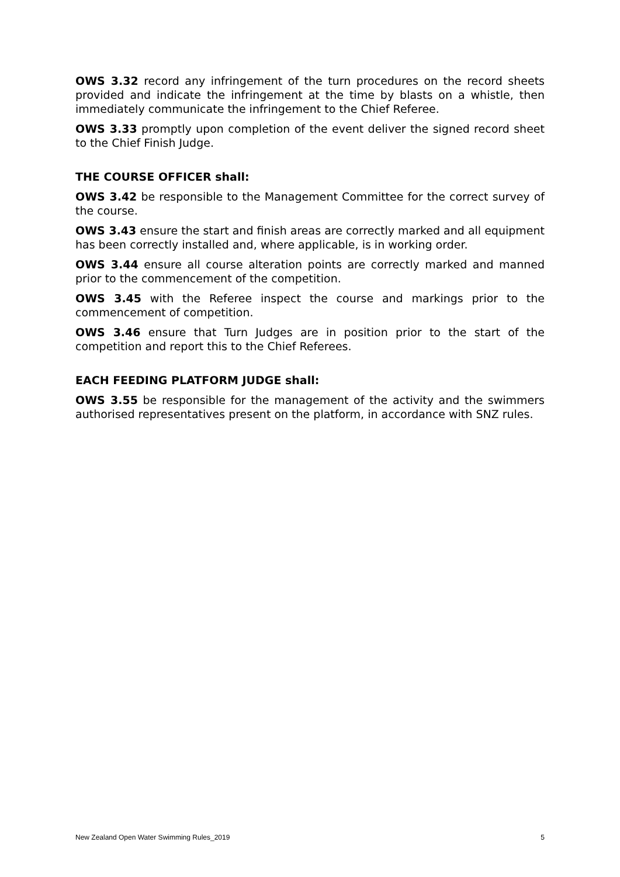OWS 3.32 record any infringement of the turn procedures on the record sheets provided and indicate the infringement at the time by blasts on a whistle, then immediately communicate the infringement to the Chief Referee.
OWS 3.33 promptly upon completion of the event deliver the signed record sheet to the Chief Finish Judge.
THE COURSE OFFICER shall:
OWS 3.42 be responsible to the Management Committee for the correct survey of the course.
OWS 3.43 ensure the start and finish areas are correctly marked and all equipment has been correctly installed and, where applicable, is in working order.
OWS 3.44 ensure all course alteration points are correctly marked and manned prior to the commencement of the competition.
OWS 3.45 with the Referee inspect the course and markings prior to the commencement of competition.
OWS 3.46 ensure that Turn Judges are in position prior to the start of the competition and report this to the Chief Referees.
EACH FEEDING PLATFORM JUDGE shall:
OWS 3.55 be responsible for the management of the activity and the swimmers authorised representatives present on the platform, in accordance with SNZ rules.
New Zealand Open Water Swimming Rules_2019 5